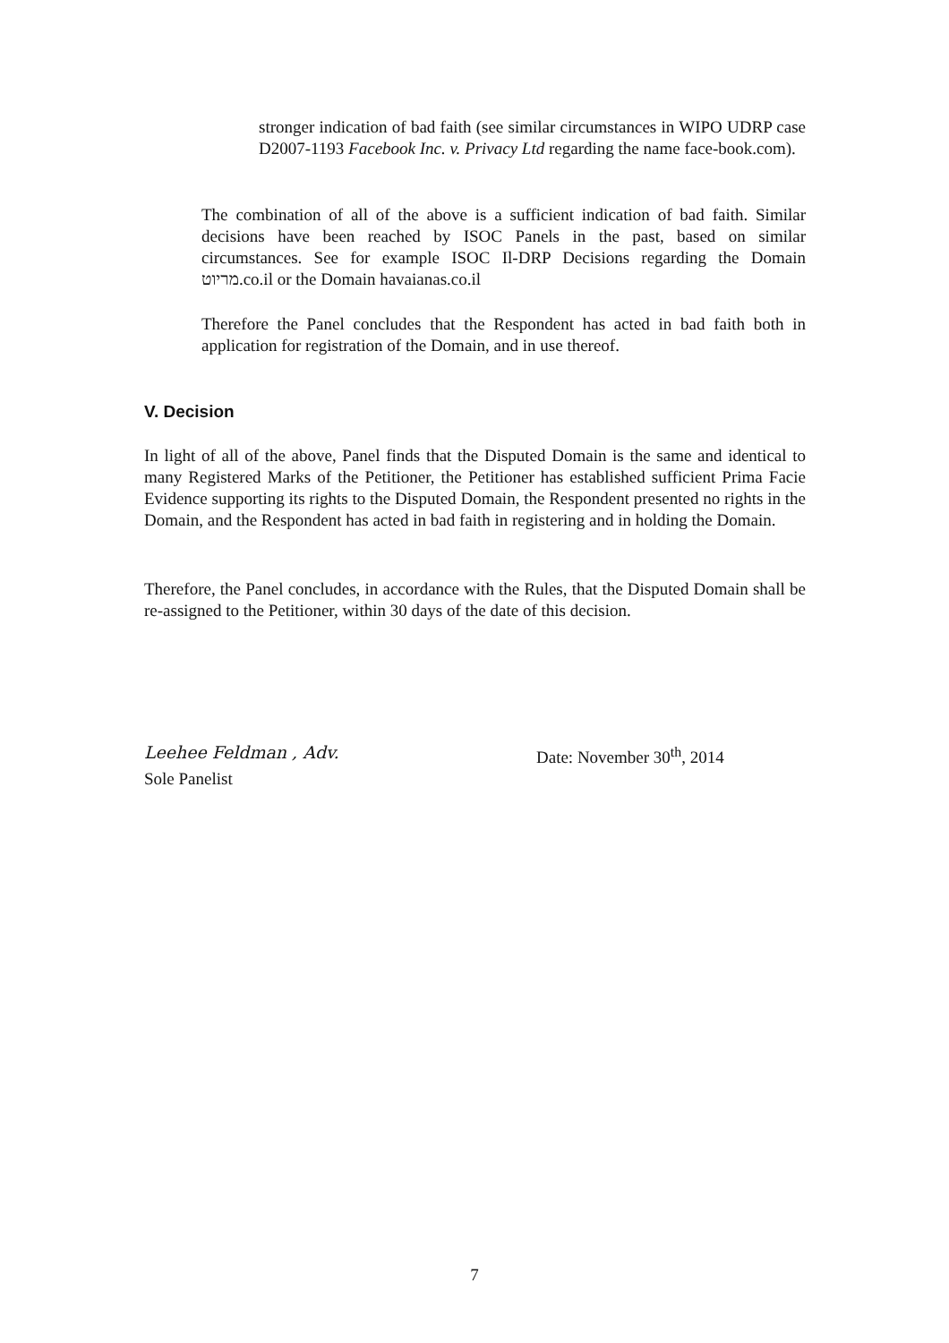stronger indication of bad faith (see similar circumstances in WIPO UDRP case D2007-1193 Facebook Inc. v. Privacy Ltd regarding the name face-book.com).
The combination of all of the above is a sufficient indication of bad faith. Similar decisions have been reached by ISOC Panels in the past, based on similar circumstances. See for example ISOC Il-DRP Decisions regarding the Domain מריוט.co.il or the Domain havaianas.co.il
Therefore the Panel concludes that the Respondent has acted in bad faith both in application for registration of the Domain, and in use thereof.
V. Decision
In light of all of the above, Panel finds that the Disputed Domain is the same and identical to many Registered Marks of the Petitioner, the Petitioner has established sufficient Prima Facie Evidence supporting its rights to the Disputed Domain, the Respondent presented no rights in the Domain, and the Respondent has acted in bad faith in registering and in holding the Domain.
Therefore, the Panel concludes, in accordance with the Rules, that the Disputed Domain shall be re-assigned to the Petitioner, within 30 days of the date of this decision.
Leehee Feldman , Adv. Date: November 30<sup>th</sup>, 2014
Sole Panelist
7